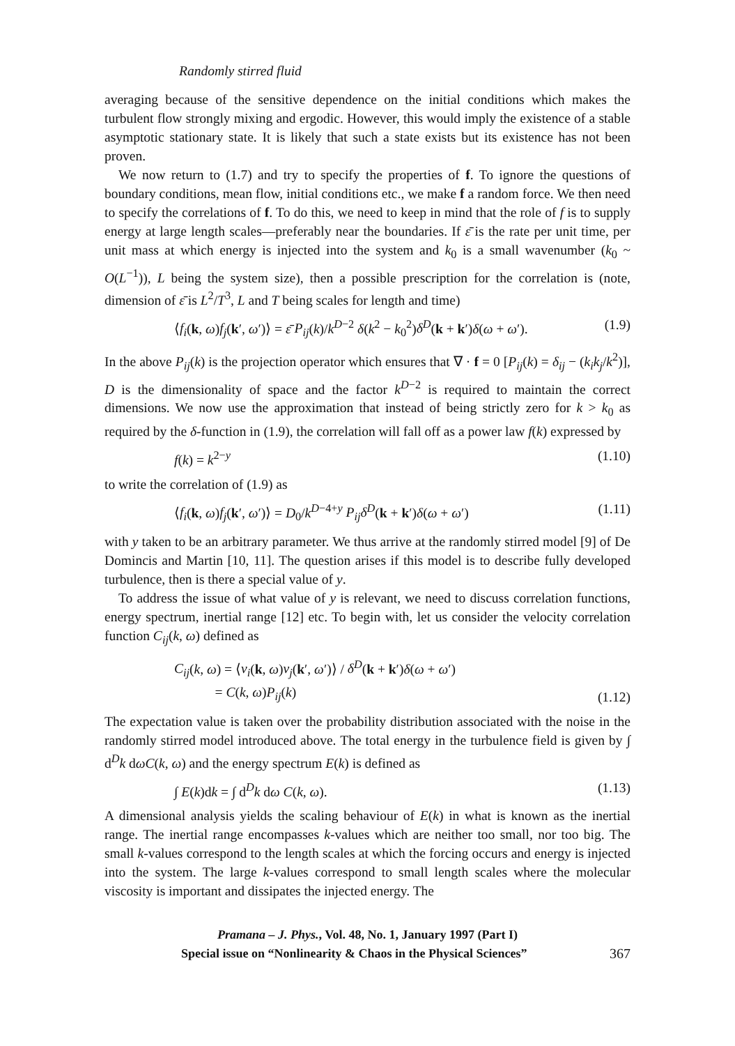Randomly stirred fluid
averaging because of the sensitive dependence on the initial conditions which makes the turbulent flow strongly mixing and ergodic. However, this would imply the existence of a stable asymptotic stationary state. It is likely that such a state exists but its existence has not been proven.
We now return to (1.7) and try to specify the properties of f. To ignore the questions of boundary conditions, mean flow, initial conditions etc., we make f a random force. We then need to specify the correlations of f. To do this, we need to keep in mind that the role of f is to supply energy at large length scales—preferably near the boundaries. If ε̄ is the rate per unit time, per unit mass at which energy is injected into the system and k<sub>0</sub> is a small wavenumber (k<sub>0</sub> ~ O(L<sup>−1</sup>)), L being the system size), then a possible prescription for the correlation is (note, dimension of ε̄ is L<sup>2</sup>/T<sup>3</sup>, L and T being scales for length and time)
⟨f<sub>i</sub>(k, ω)f<sub>j</sub>(k′, ω′)⟩ = ε̄ P<sub>ij</sub>(k)/k<sup>D−2</sup> δ(k<sup>2</sup> − k<sub>0</sub><sup>2</sup>)δ<sup>D</sup>(k + k′)δ(ω + ω′). (1.9)
In the above P<sub>ij</sub>(k) is the projection operator which ensures that ∇ · f = 0 [P<sub>ij</sub>(k) = δ<sub>ij</sub> − (k<sub>i</sub>k<sub>j</sub>/k<sup>2</sup>)], D is the dimensionality of space and the factor k<sup>D−2</sup> is required to maintain the correct dimensions. We now use the approximation that instead of being strictly zero for k > k<sub>0</sub> as required by the δ-function in (1.9), the correlation will fall off as a power law f(k) expressed by
f(k) = k<sup>2−y</sup> (1.10)
to write the correlation of (1.9) as
⟨f<sub>i</sub>(k, ω)f<sub>j</sub>(k′, ω′)⟩ = D<sub>0</sub>/k<sup>D−4+y</sup> P<sub>ij</sub>δ<sup>D</sup>(k + k′)δ(ω + ω′) (1.11)
with y taken to be an arbitrary parameter. We thus arrive at the randomly stirred model [9] of De Domincis and Martin [10, 11]. The question arises if this model is to describe fully developed turbulence, then is there a special value of y.
To address the issue of what value of y is relevant, we need to discuss correlation functions, energy spectrum, inertial range [12] etc. To begin with, let us consider the velocity correlation function C<sub>ij</sub>(k, ω) defined as
C<sub>ij</sub>(k, ω) = ⟨v<sub>i</sub>(k, ω)v<sub>j</sub>(k′, ω′)⟩ / δ<sup>D</sup>(k + k′)δ(ω + ω′)
= C(k, ω)P<sub>ij</sub>(k) (1.12)
The expectation value is taken over the probability distribution associated with the noise in the randomly stirred model introduced above. The total energy in the turbulence field is given by ∫ d<sup>D</sup>k dωC(k, ω) and the energy spectrum E(k) is defined as
∫ E(k)dk = ∫ d<sup>D</sup>k dω C(k, ω). (1.13)
A dimensional analysis yields the scaling behaviour of E(k) in what is known as the inertial range. The inertial range encompasses k-values which are neither too small, nor too big. The small k-values correspond to the length scales at which the forcing occurs and energy is injected into the system. The large k-values correspond to small length scales where the molecular viscosity is important and dissipates the injected energy. The
Pramana – J. Phys., Vol. 48, No. 1, January 1997 (Part I)
Special issue on “Nonlinearity & Chaos in the Physical Sciences” 367